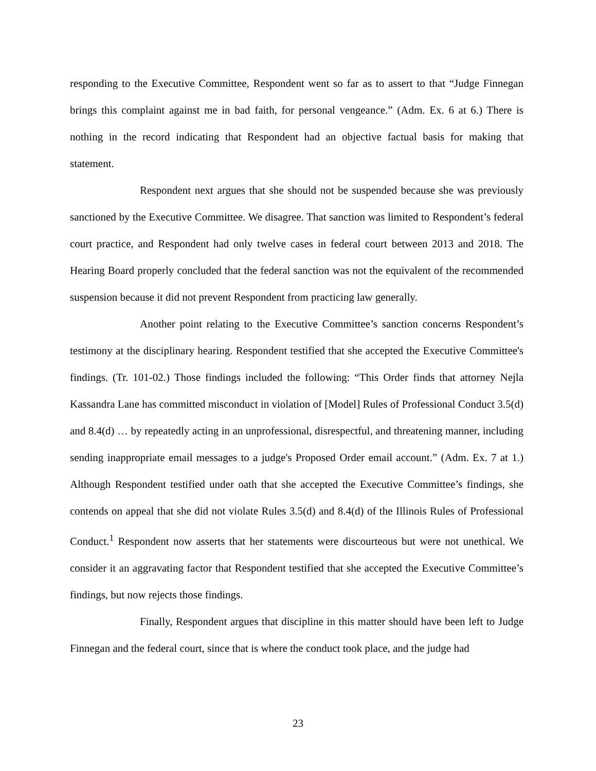responding to the Executive Committee, Respondent went so far as to assert to that “Judge Finnegan brings this complaint against me in bad faith, for personal vengeance.” (Adm. Ex. 6 at 6.) There is nothing in the record indicating that Respondent had an objective factual basis for making that statement.
Respondent next argues that she should not be suspended because she was previously sanctioned by the Executive Committee. We disagree. That sanction was limited to Respondent’s federal court practice, and Respondent had only twelve cases in federal court between 2013 and 2018. The Hearing Board properly concluded that the federal sanction was not the equivalent of the recommended suspension because it did not prevent Respondent from practicing law generally.
Another point relating to the Executive Committee’s sanction concerns Respondent’s testimony at the disciplinary hearing. Respondent testified that she accepted the Executive Committee's findings. (Tr. 101-02.) Those findings included the following: “This Order finds that attorney Nejla Kassandra Lane has committed misconduct in violation of [Model] Rules of Professional Conduct 3.5(d) and 8.4(d) … by repeatedly acting in an unprofessional, disrespectful, and threatening manner, including sending inappropriate email messages to a judge's Proposed Order email account.” (Adm. Ex. 7 at 1.) Although Respondent testified under oath that she accepted the Executive Committee’s findings, she contends on appeal that she did not violate Rules 3.5(d) and 8.4(d) of the Illinois Rules of Professional Conduct.<sup>1</sup> Respondent now asserts that her statements were discourteous but were not unethical. We consider it an aggravating factor that Respondent testified that she accepted the Executive Committee’s findings, but now rejects those findings.
Finally, Respondent argues that discipline in this matter should have been left to Judge Finnegan and the federal court, since that is where the conduct took place, and the judge had
23